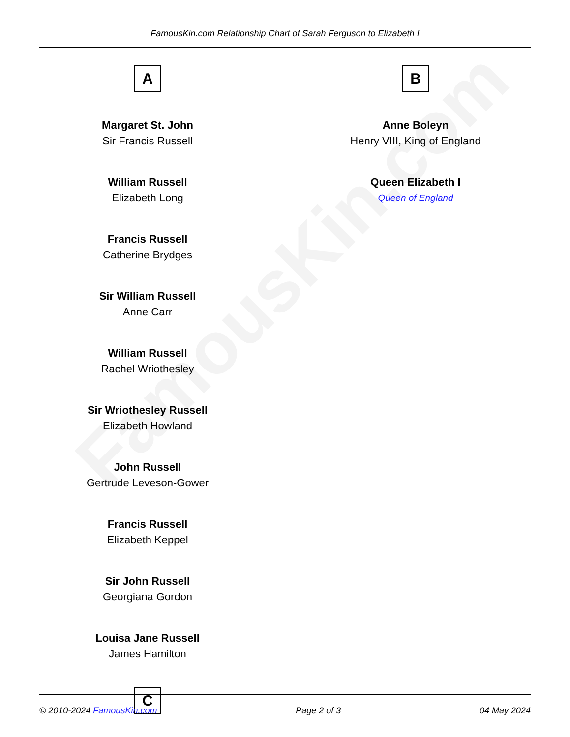FamousKin.com Relationship Chart of Sarah Ferguson to Elizabeth I
FamousKin.com
A
Margaret St. John
Sir Francis Russell
William Russell
Elizabeth Long
Francis Russell
Catherine Brydges
Sir William Russell
Anne Carr
William Russell
Rachel Wriothesley
Sir Wriothesley Russell
Elizabeth Howland
John Russell
Gertrude Leveson-Gower
Francis Russell
Elizabeth Keppel
Sir John Russell
Georgiana Gordon
Louisa Jane Russell
James Hamilton
C
B
Anne Boleyn
Henry VIII, King of England
Queen Elizabeth I
Queen of England
© 2010-2024 FamousKin.com Page 2 of 3 04 May 2024